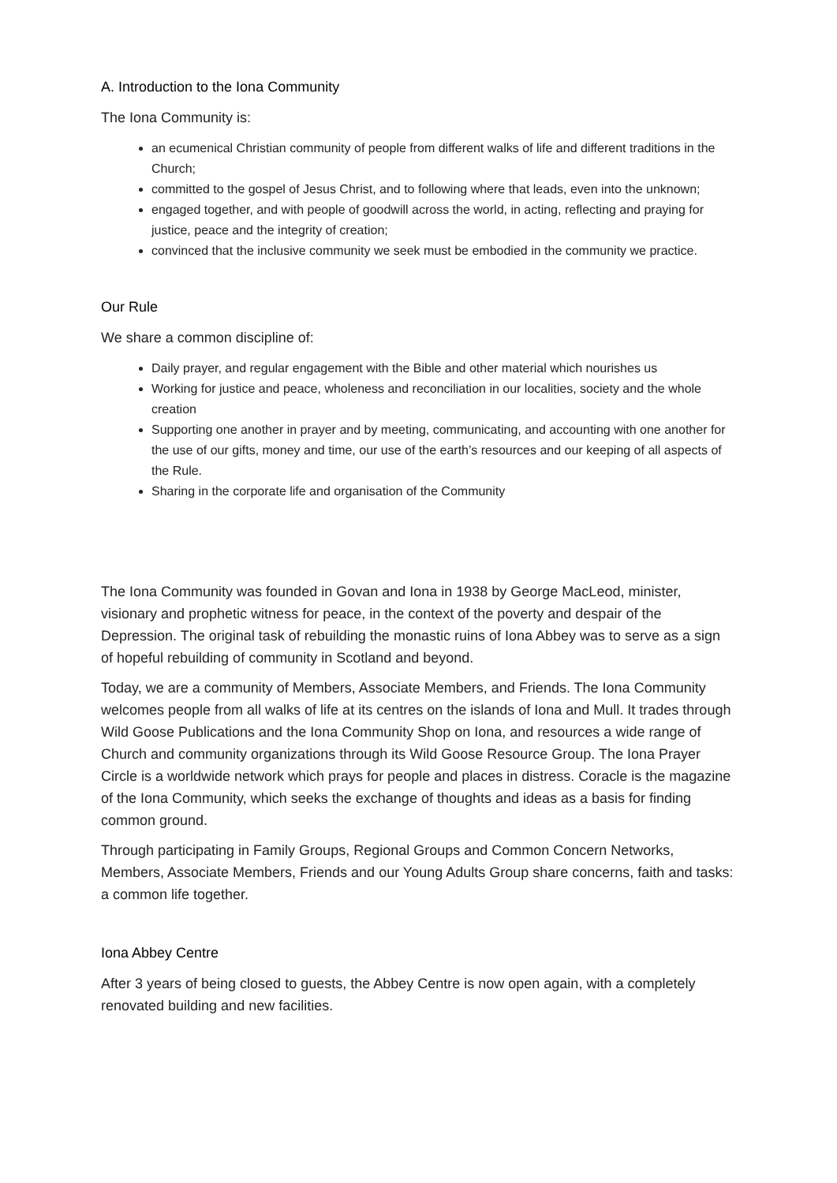A. Introduction to the Iona Community
The Iona Community is:
an ecumenical Christian community of people from different walks of life and different traditions in the Church;
committed to the gospel of Jesus Christ, and to following where that leads, even into the unknown;
engaged together, and with people of goodwill across the world, in acting, reflecting and praying for justice, peace and the integrity of creation;
convinced that the inclusive community we seek must be embodied in the community we practice.
Our Rule
We share a common discipline of:
Daily prayer, and regular engagement with the Bible and other material which nourishes us
Working for justice and peace, wholeness and reconciliation in our localities, society and the whole creation
Supporting one another in prayer and by meeting, communicating, and accounting with one another for the use of our gifts, money and time, our use of the earth’s resources and our keeping of all aspects of the Rule.
Sharing in the corporate life and organisation of the Community
The Iona Community was founded in Govan and Iona in 1938 by George MacLeod, minister, visionary and prophetic witness for peace, in the context of the poverty and despair of the Depression. The original task of rebuilding the monastic ruins of Iona Abbey was to serve as a sign of hopeful rebuilding of community in Scotland and beyond.
Today, we are a community of Members, Associate Members, and Friends. The Iona Community welcomes people from all walks of life at its centres on the islands of Iona and Mull. It trades through Wild Goose Publications and the Iona Community Shop on Iona, and resources a wide range of Church and community organizations through its Wild Goose Resource Group. The Iona Prayer Circle is a worldwide network which prays for people and places in distress. Coracle is the magazine of the Iona Community, which seeks the exchange of thoughts and ideas as a basis for finding common ground.
Through participating in Family Groups, Regional Groups and Common Concern Networks, Members, Associate Members, Friends and our Young Adults Group share concerns, faith and tasks: a common life together.
Iona Abbey Centre
After 3 years of being closed to guests, the Abbey Centre is now open again, with a completely renovated building and new facilities.